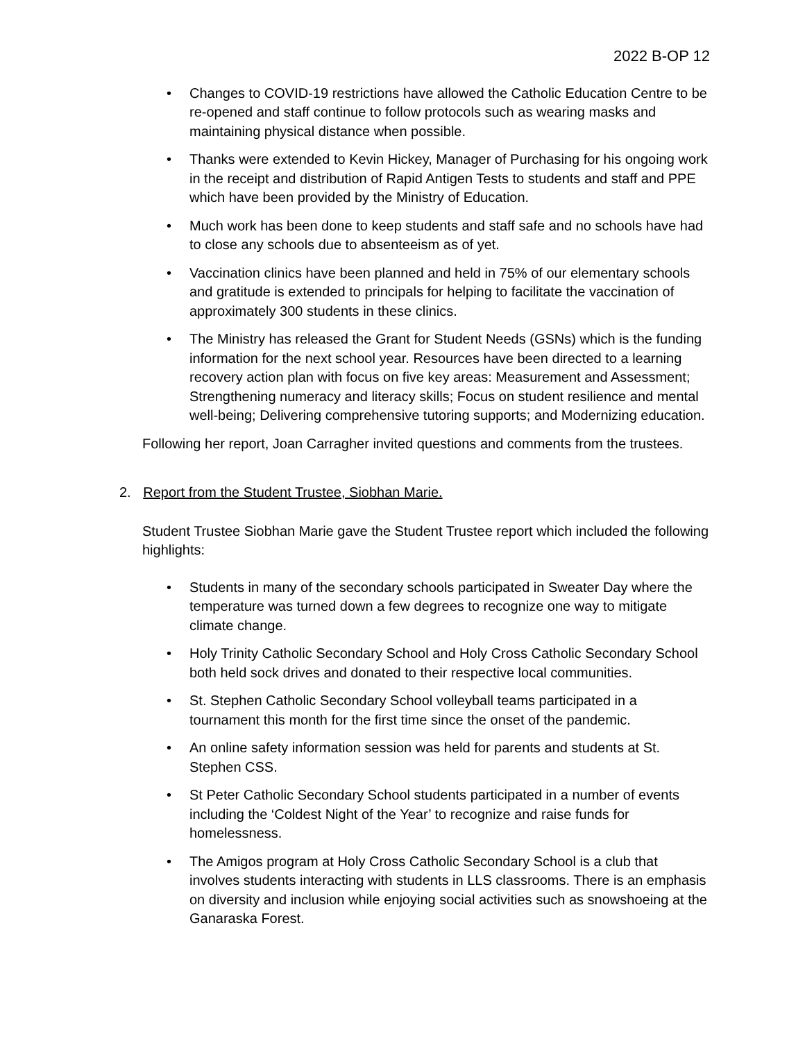2022 B-OP 12
• Changes to COVID-19 restrictions have allowed the Catholic Education Centre to be re-opened and staff continue to follow protocols such as wearing masks and maintaining physical distance when possible.
• Thanks were extended to Kevin Hickey, Manager of Purchasing for his ongoing work in the receipt and distribution of Rapid Antigen Tests to students and staff and PPE which have been provided by the Ministry of Education.
• Much work has been done to keep students and staff safe and no schools have had to close any schools due to absenteeism as of yet.
• Vaccination clinics have been planned and held in 75% of our elementary schools and gratitude is extended to principals for helping to facilitate the vaccination of approximately 300 students in these clinics.
• The Ministry has released the Grant for Student Needs (GSNs) which is the funding information for the next school year. Resources have been directed to a learning recovery action plan with focus on five key areas: Measurement and Assessment; Strengthening numeracy and literacy skills; Focus on student resilience and mental well-being; Delivering comprehensive tutoring supports; and Modernizing education.
Following her report, Joan Carragher invited questions and comments from the trustees.
2. Report from the Student Trustee, Siobhan Marie.
Student Trustee Siobhan Marie gave the Student Trustee report which included the following highlights:
• Students in many of the secondary schools participated in Sweater Day where the temperature was turned down a few degrees to recognize one way to mitigate climate change.
• Holy Trinity Catholic Secondary School and Holy Cross Catholic Secondary School both held sock drives and donated to their respective local communities.
• St. Stephen Catholic Secondary School volleyball teams participated in a tournament this month for the first time since the onset of the pandemic.
• An online safety information session was held for parents and students at St. Stephen CSS.
• St Peter Catholic Secondary School students participated in a number of events including the ‘Coldest Night of the Year’ to recognize and raise funds for homelessness.
• The Amigos program at Holy Cross Catholic Secondary School is a club that involves students interacting with students in LLS classrooms. There is an emphasis on diversity and inclusion while enjoying social activities such as snowshoeing at the Ganaraska Forest.